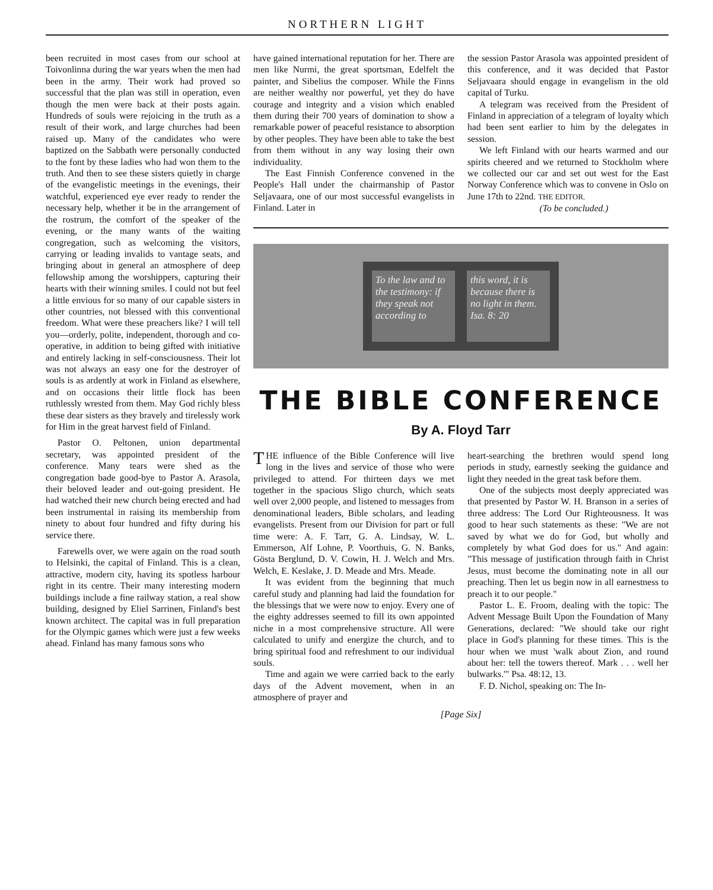NORTHERN LIGHT
been recruited in most cases from our school at Toivonlinna during the war years when the men had been in the army. Their work had proved so successful that the plan was still in operation, even though the men were back at their posts again. Hundreds of souls were rejoicing in the truth as a result of their work, and large churches had been raised up. Many of the candidates who were baptized on the Sabbath were personally conducted to the font by these ladies who had won them to the truth. And then to see these sisters quietly in charge of the evangelistic meetings in the evenings, their watchful, experienced eye ever ready to render the necessary help, whether it be in the arrangement of the rostrum, the comfort of the speaker of the evening, or the many wants of the waiting congregation, such as welcoming the visitors, carrying or leading invalids to vantage seats, and bringing about in general an atmosphere of deep fellowship among the worshippers, capturing their hearts with their winning smiles. I could not but feel a little envious for so many of our capable sisters in other countries, not blessed with this conventional freedom. What were these preachers like? I will tell you—orderly, polite, independent, thorough and co-operative, in addition to being gifted with initiative and entirely lacking in self-consciousness. Their lot was not always an easy one for the destroyer of souls is as ardently at work in Finland as elsewhere, and on occasions their little flock has been ruthlessly wrested from them. May God richly bless these dear sisters as they bravely and tirelessly work for Him in the great harvest field of Finland.
Pastor O. Peltonen, union departmental secretary, was appointed president of the conference. Many tears were shed as the congregation bade good-bye to Pastor A. Arasola, their beloved leader and out-going president. He had watched their new church being erected and had been instrumental in raising its membership from ninety to about four hundred and fifty during his service there.
Farewells over, we were again on the road south to Helsinki, the capital of Finland. This is a clean, attractive, modern city, having its spotless harbour right in its centre. Their many interesting modern buildings include a fine railway station, a real show building, designed by Eliel Sarrinen, Finland's best known architect. The capital was in full preparation for the Olympic games which were just a few weeks ahead. Finland has many famous sons who
have gained international reputation for her. There are men like Nurmi, the great sportsman, Edelfelt the painter, and Sibelius the composer. While the Finns are neither wealthy nor powerful, yet they do have courage and integrity and a vision which enabled them during their 700 years of domination to show a remarkable power of peaceful resistance to absorption by other peoples. They have been able to take the best from them without in any way losing their own individuality.
The East Finnish Conference convened in the People's Hall under the chairmanship of Pastor Seljavaara, one of our most successful evangelists in Finland. Later in
the session Pastor Arasola was appointed president of this conference, and it was decided that Pastor Seljavaara should engage in evangelism in the old capital of Turku.
A telegram was received from the President of Finland in appreciation of a telegram of loyalty which had been sent earlier to him by the delegates in session.
We left Finland with our hearts warmed and our spirits cheered and we returned to Stockholm where we collected our car and set out west for the East Norway Conference which was to convene in Oslo on June 17th to 22nd. THE EDITOR.
(To be concluded.)
To the law and to the testimony: if they speak not according to
this word, it is because there is no light in them. Isa. 8: 20
THE BIBLE CONFERENCE
By A. Floyd Tarr
THE influence of the Bible Conference will live long in the lives and service of those who were privileged to attend. For thirteen days we met together in the spacious Sligo church, which seats well over 2,000 people, and listened to messages from denominational leaders, Bible scholars, and leading evangelists. Present from our Division for part or full time were: A. F. Tarr, G. A. Lindsay, W. L. Emmerson, Alf Lohne, P. Voorthuis, G. N. Banks, Gösta Berglund, D. V. Cowin, H. J. Welch and Mrs. Welch, E. Keslake, J. D. Meade and Mrs. Meade.
It was evident from the beginning that much careful study and planning had laid the foundation for the blessings that we were now to enjoy. Every one of the eighty addresses seemed to fill its own appointed niche in a most comprehensive structure. All were calculated to unify and energize the church, and to bring spiritual food and refreshment to our individual souls.
Time and again we were carried back to the early days of the Advent movement, when in an atmosphere of prayer and
heart-searching the brethren would spend long periods in study, earnestly seeking the guidance and light they needed in the great task before them.
One of the subjects most deeply appreciated was that presented by Pastor W. H. Branson in a series of three address: The Lord Our Righteousness. It was good to hear such statements as these: "We are not saved by what we do for God, but wholly and completely by what God does for us." And again: "This message of justification through faith in Christ Jesus, must become the dominating note in all our preaching. Then let us begin now in all earnestness to preach it to our people."
Pastor L. E. Froom, dealing with the topic: The Advent Message Built Upon the Foundation of Many Generations, declared: "We should take our right place in God's planning for these times. This is the hour when we must 'walk about Zion, and round about her: tell the towers thereof. Mark . . . well her bulwarks.'" Psa. 48:12, 13.
F. D. Nichol, speaking on: The In-
[Page Six]